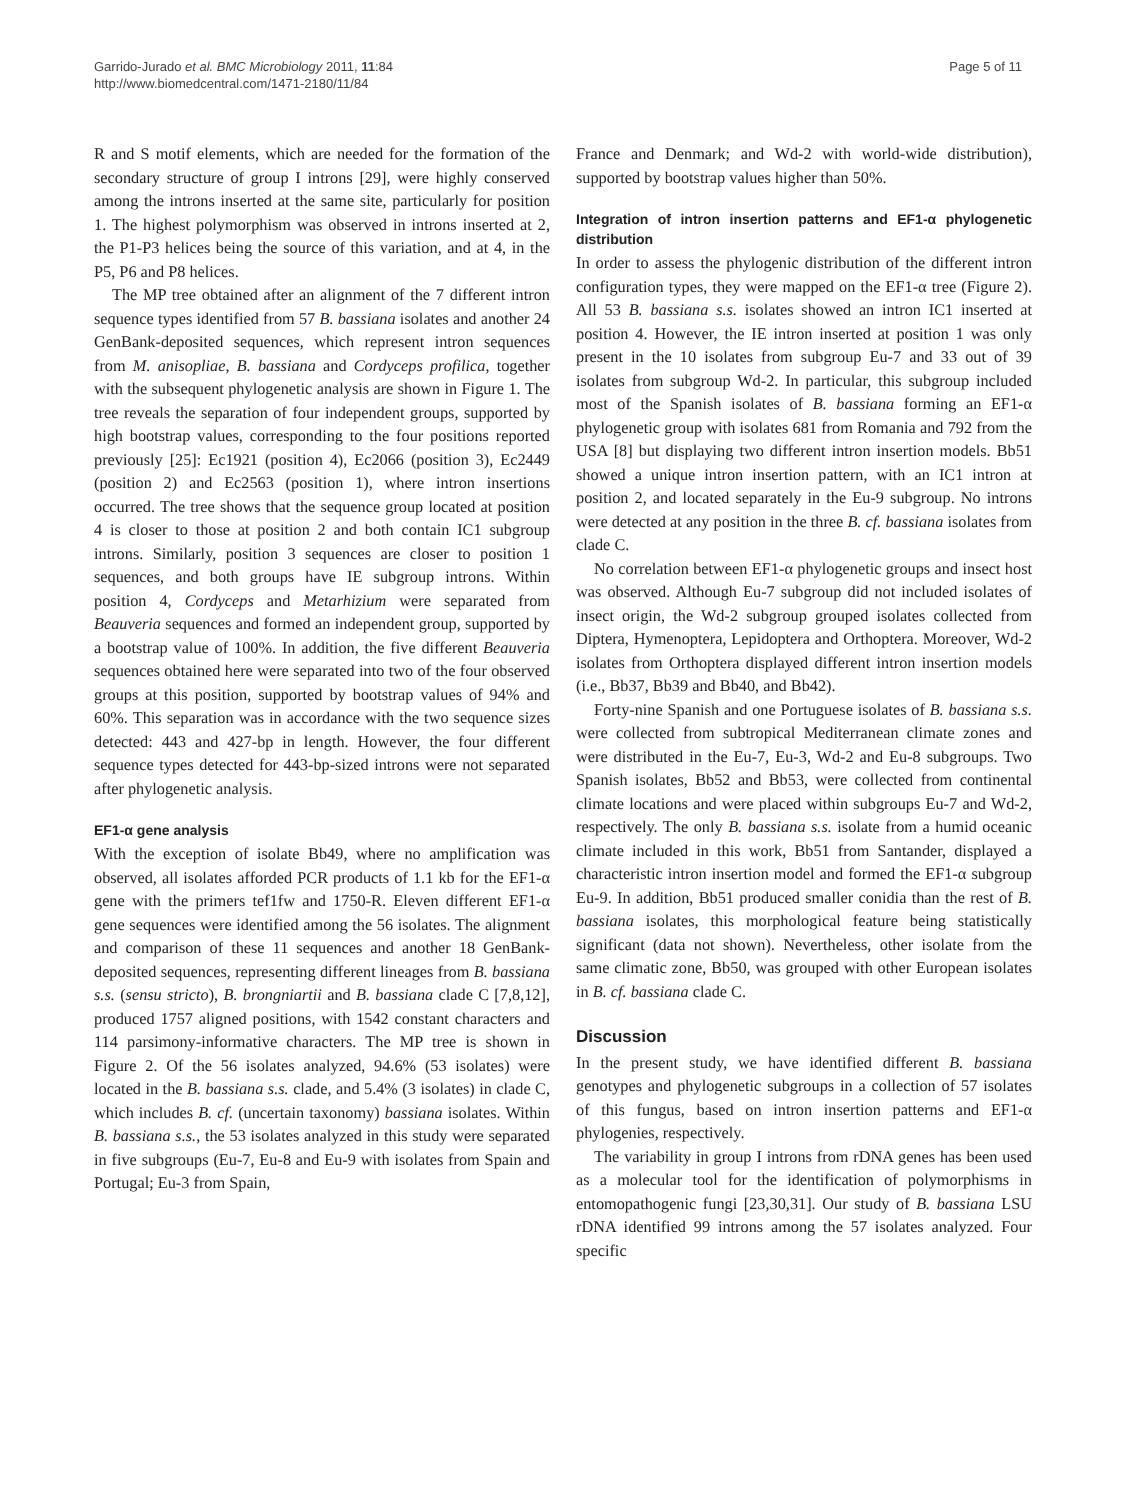Garrido-Jurado et al. BMC Microbiology 2011, 11:84
http://www.biomedcentral.com/1471-2180/11/84
Page 5 of 11
R and S motif elements, which are needed for the formation of the secondary structure of group I introns [29], were highly conserved among the introns inserted at the same site, particularly for position 1. The highest polymorphism was observed in introns inserted at 2, the P1-P3 helices being the source of this variation, and at 4, in the P5, P6 and P8 helices.
The MP tree obtained after an alignment of the 7 different intron sequence types identified from 57 B. bassiana isolates and another 24 GenBank-deposited sequences, which represent intron sequences from M. anisopliae, B. bassiana and Cordyceps profilica, together with the subsequent phylogenetic analysis are shown in Figure 1. The tree reveals the separation of four independent groups, supported by high bootstrap values, corresponding to the four positions reported previously [25]: Ec1921 (position 4), Ec2066 (position 3), Ec2449 (position 2) and Ec2563 (position 1), where intron insertions occurred. The tree shows that the sequence group located at position 4 is closer to those at position 2 and both contain IC1 subgroup introns. Similarly, position 3 sequences are closer to position 1 sequences, and both groups have IE subgroup introns. Within position 4, Cordyceps and Metarhizium were separated from Beauveria sequences and formed an independent group, supported by a bootstrap value of 100%. In addition, the five different Beauveria sequences obtained here were separated into two of the four observed groups at this position, supported by bootstrap values of 94% and 60%. This separation was in accordance with the two sequence sizes detected: 443 and 427-bp in length. However, the four different sequence types detected for 443-bp-sized introns were not separated after phylogenetic analysis.
EF1-α gene analysis
With the exception of isolate Bb49, where no amplification was observed, all isolates afforded PCR products of 1.1 kb for the EF1-α gene with the primers tef1fw and 1750-R. Eleven different EF1-α gene sequences were identified among the 56 isolates. The alignment and comparison of these 11 sequences and another 18 GenBank-deposited sequences, representing different lineages from B. bassiana s.s. (sensu stricto), B. brongniartii and B. bassiana clade C [7,8,12], produced 1757 aligned positions, with 1542 constant characters and 114 parsimony-informative characters. The MP tree is shown in Figure 2. Of the 56 isolates analyzed, 94.6% (53 isolates) were located in the B. bassiana s.s. clade, and 5.4% (3 isolates) in clade C, which includes B. cf. (uncertain taxonomy) bassiana isolates. Within B. bassiana s.s., the 53 isolates analyzed in this study were separated in five subgroups (Eu-7, Eu-8 and Eu-9 with isolates from Spain and Portugal; Eu-3 from Spain,
France and Denmark; and Wd-2 with world-wide distribution), supported by bootstrap values higher than 50%.
Integration of intron insertion patterns and EF1-α phylogenetic distribution
In order to assess the phylogenic distribution of the different intron configuration types, they were mapped on the EF1-α tree (Figure 2). All 53 B. bassiana s.s. isolates showed an intron IC1 inserted at position 4. However, the IE intron inserted at position 1 was only present in the 10 isolates from subgroup Eu-7 and 33 out of 39 isolates from subgroup Wd-2. In particular, this subgroup included most of the Spanish isolates of B. bassiana forming an EF1-α phylogenetic group with isolates 681 from Romania and 792 from the USA [8] but displaying two different intron insertion models. Bb51 showed a unique intron insertion pattern, with an IC1 intron at position 2, and located separately in the Eu-9 subgroup. No introns were detected at any position in the three B. cf. bassiana isolates from clade C.
No correlation between EF1-α phylogenetic groups and insect host was observed. Although Eu-7 subgroup did not included isolates of insect origin, the Wd-2 subgroup grouped isolates collected from Diptera, Hymenoptera, Lepidoptera and Orthoptera. Moreover, Wd-2 isolates from Orthoptera displayed different intron insertion models (i.e., Bb37, Bb39 and Bb40, and Bb42).
Forty-nine Spanish and one Portuguese isolates of B. bassiana s.s. were collected from subtropical Mediterranean climate zones and were distributed in the Eu-7, Eu-3, Wd-2 and Eu-8 subgroups. Two Spanish isolates, Bb52 and Bb53, were collected from continental climate locations and were placed within subgroups Eu-7 and Wd-2, respectively. The only B. bassiana s.s. isolate from a humid oceanic climate included in this work, Bb51 from Santander, displayed a characteristic intron insertion model and formed the EF1-α subgroup Eu-9. In addition, Bb51 produced smaller conidia than the rest of B. bassiana isolates, this morphological feature being statistically significant (data not shown). Nevertheless, other isolate from the same climatic zone, Bb50, was grouped with other European isolates in B. cf. bassiana clade C.
Discussion
In the present study, we have identified different B. bassiana genotypes and phylogenetic subgroups in a collection of 57 isolates of this fungus, based on intron insertion patterns and EF1-α phylogenies, respectively.
The variability in group I introns from rDNA genes has been used as a molecular tool for the identification of polymorphisms in entomopathogenic fungi [23,30,31]. Our study of B. bassiana LSU rDNA identified 99 introns among the 57 isolates analyzed. Four specific